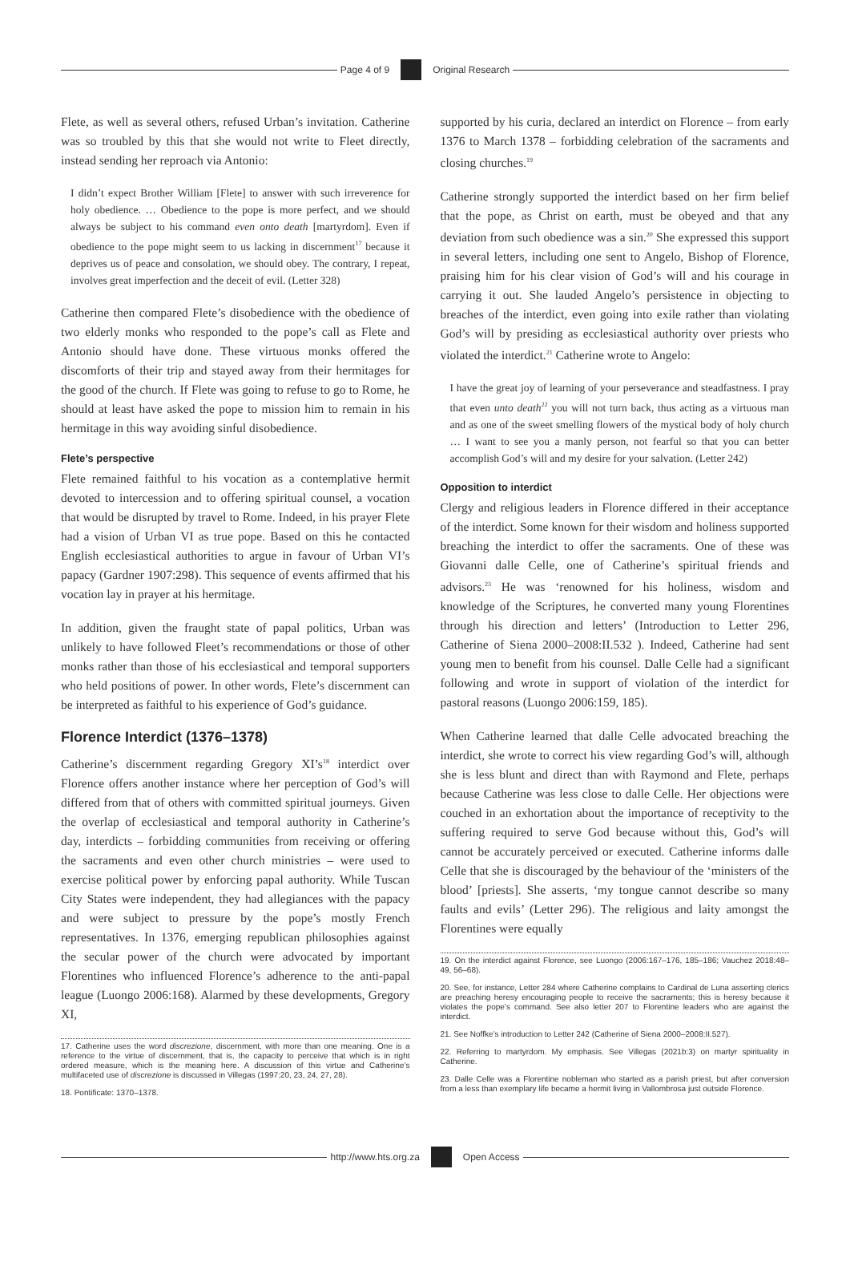Page 4 of 9 Original Research
Flete, as well as several others, refused Urban’s invitation. Catherine was so troubled by this that she would not write to Fleet directly, instead sending her reproach via Antonio:
I didn’t expect Brother William [Flete] to answer with such irreverence for holy obedience. … Obedience to the pope is more perfect, and we should always be subject to his command even onto death [martyrdom]. Even if obedience to the pope might seem to us lacking in discernment<sup>17</sup> because it deprives us of peace and consolation, we should obey. The contrary, I repeat, involves great imperfection and the deceit of evil. (Letter 328)
Catherine then compared Flete’s disobedience with the obedience of two elderly monks who responded to the pope’s call as Flete and Antonio should have done. These virtuous monks offered the discomforts of their trip and stayed away from their hermitages for the good of the church. If Flete was going to refuse to go to Rome, he should at least have asked the pope to mission him to remain in his hermitage in this way avoiding sinful disobedience.
Flete’s perspective
Flete remained faithful to his vocation as a contemplative hermit devoted to intercession and to offering spiritual counsel, a vocation that would be disrupted by travel to Rome. Indeed, in his prayer Flete had a vision of Urban VI as true pope. Based on this he contacted English ecclesiastical authorities to argue in favour of Urban VI’s papacy (Gardner 1907:298). This sequence of events affirmed that his vocation lay in prayer at his hermitage.
In addition, given the fraught state of papal politics, Urban was unlikely to have followed Fleet’s recommendations or those of other monks rather than those of his ecclesiastical and temporal supporters who held positions of power. In other words, Flete’s discernment can be interpreted as faithful to his experience of God’s guidance.
Florence Interdict (1376–1378)
Catherine’s discernment regarding Gregory XI’s<sup>18</sup> interdict over Florence offers another instance where her perception of God’s will differed from that of others with committed spiritual journeys. Given the overlap of ecclesiastical and temporal authority in Catherine’s day, interdicts – forbidding communities from receiving or offering the sacraments and even other church ministries – were used to exercise political power by enforcing papal authority. While Tuscan City States were independent, they had allegiances with the papacy and were subject to pressure by the pope’s mostly French representatives. In 1376, emerging republican philosophies against the secular power of the church were advocated by important Florentines who influenced Florence’s adherence to the anti-papal league (Luongo 2006:168). Alarmed by these developments, Gregory XI,
17. Catherine uses the word discrezione, discernment, with more than one meaning. One is a reference to the virtue of discernment, that is, the capacity to perceive that which is in right ordered measure, which is the meaning here. A discussion of this virtue and Catherine’s multifaceted use of discrezione is discussed in Villegas (1997:20, 23, 24, 27, 28).
18. Pontificate: 1370–1378.
supported by his curia, declared an interdict on Florence – from early 1376 to March 1378 – forbidding celebration of the sacraments and closing churches.<sup>19</sup>
Catherine strongly supported the interdict based on her firm belief that the pope, as Christ on earth, must be obeyed and that any deviation from such obedience was a sin.<sup>20</sup> She expressed this support in several letters, including one sent to Angelo, Bishop of Florence, praising him for his clear vision of God’s will and his courage in carrying it out. She lauded Angelo’s persistence in objecting to breaches of the interdict, even going into exile rather than violating God’s will by presiding as ecclesiastical authority over priests who violated the interdict.<sup>21</sup> Catherine wrote to Angelo:
I have the great joy of learning of your perseverance and steadfastness. I pray that even unto death<sup>22</sup> you will not turn back, thus acting as a virtuous man and as one of the sweet smelling flowers of the mystical body of holy church … I want to see you a manly person, not fearful so that you can better accomplish God’s will and my desire for your salvation. (Letter 242)
Opposition to interdict
Clergy and religious leaders in Florence differed in their acceptance of the interdict. Some known for their wisdom and holiness supported breaching the interdict to offer the sacraments. One of these was Giovanni dalle Celle, one of Catherine’s spiritual friends and advisors.<sup>23</sup> He was ‘renowned for his holiness, wisdom and knowledge of the Scriptures, he converted many young Florentines through his direction and letters’ (Introduction to Letter 296, Catherine of Siena 2000–2008:II.532 ). Indeed, Catherine had sent young men to benefit from his counsel. Dalle Celle had a significant following and wrote in support of violation of the interdict for pastoral reasons (Luongo 2006:159, 185).
When Catherine learned that dalle Celle advocated breaching the interdict, she wrote to correct his view regarding God’s will, although she is less blunt and direct than with Raymond and Flete, perhaps because Catherine was less close to dalle Celle. Her objections were couched in an exhortation about the importance of receptivity to the suffering required to serve God because without this, God’s will cannot be accurately perceived or executed. Catherine informs dalle Celle that she is discouraged by the behaviour of the ‘ministers of the blood’ [priests]. She asserts, ‘my tongue cannot describe so many faults and evils’ (Letter 296). The religious and laity amongst the Florentines were equally
19. On the interdict against Florence, see Luongo (2006:167–176, 185–186; Vauchez 2018:48–49, 56–68).
20. See, for instance, Letter 284 where Catherine complains to Cardinal de Luna asserting clerics are preaching heresy encouraging people to receive the sacraments; this is heresy because it violates the pope’s command. See also letter 207 to Florentine leaders who are against the interdict.
21. See Noffke’s introduction to Letter 242 (Catherine of Siena 2000–2008:II.527).
22. Referring to martyrdom. My emphasis. See Villegas (2021b:3) on martyr spirituality in Catherine.
23. Dalle Celle was a Florentine nobleman who started as a parish priest, but after conversion from a less than exemplary life became a hermit living in Vallombrosa just outside Florence.
http://www.hts.org.za Open Access